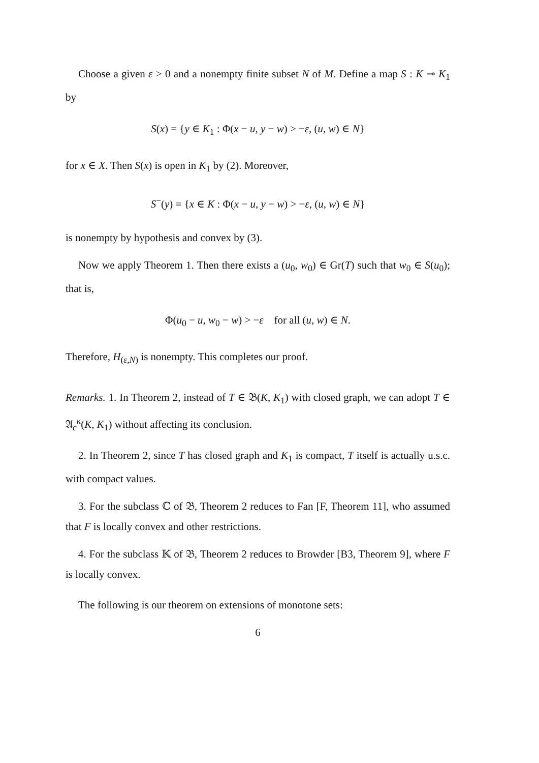Choose a given ε > 0 and a nonempty finite subset N of M. Define a map S : K ⊸ K<sub>1</sub> by
S(x) = {y ∈ K<sub>1</sub> : Φ(x − u, y − w) > −ε, (u, w) ∈ N}
for x ∈ X. Then S(x) is open in K<sub>1</sub> by (2). Moreover,
S<sup>−</sup>(y) = {x ∈ K : Φ(x − u, y − w) > −ε, (u, w) ∈ N}
is nonempty by hypothesis and convex by (3).
Now we apply Theorem 1. Then there exists a (u<sub>0</sub>, w<sub>0</sub>) ∈ Gr(T) such that w<sub>0</sub> ∈ S(u<sub>0</sub>); that is,
Φ(u<sub>0</sub> − u, w<sub>0</sub> − w) > −ε for all (u, w) ∈ N.
Therefore, H<sub>(ε,N)</sub> is nonempty. This completes our proof.
Remarks. 1. In Theorem 2, instead of T ∈ 𝔅(K, K<sub>1</sub>) with closed graph, we can adopt T ∈ 𝔄<sub>c</sub><sup>κ</sup>(K, K<sub>1</sub>) without affecting its conclusion.
2. In Theorem 2, since T has closed graph and K<sub>1</sub> is compact, T itself is actually u.s.c. with compact values.
3. For the subclass ℂ of 𝔅, Theorem 2 reduces to Fan [F, Theorem 11], who assumed that F is locally convex and other restrictions.
4. For the subclass 𝕂 of 𝔅, Theorem 2 reduces to Browder [B3, Theorem 9], where F is locally convex.
The following is our theorem on extensions of monotone sets:
6